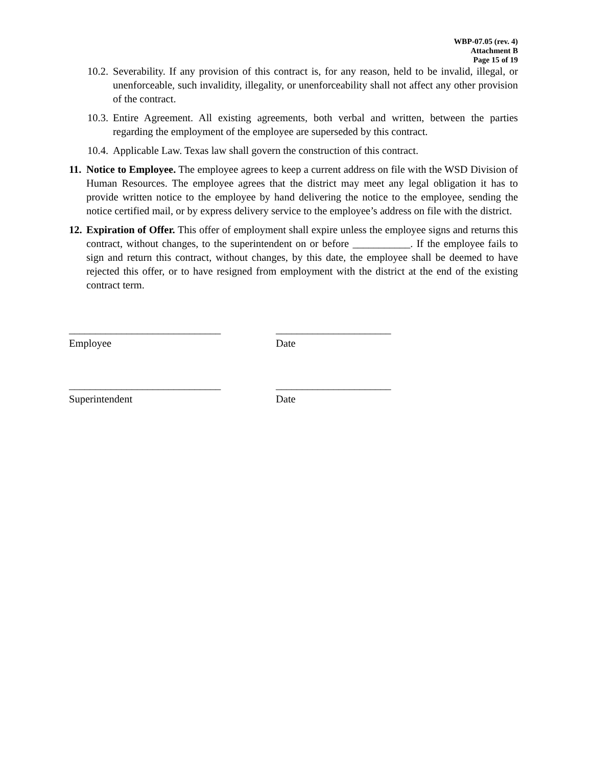WBP-07.05 (rev. 4)
Attachment B
Page 15 of 19
10.2. Severability. If any provision of this contract is, for any reason, held to be invalid, illegal, or unenforceable, such invalidity, illegality, or unenforceability shall not affect any other provision of the contract.
10.3. Entire Agreement. All existing agreements, both verbal and written, between the parties regarding the employment of the employee are superseded by this contract.
10.4. Applicable Law. Texas law shall govern the construction of this contract.
11. Notice to Employee. The employee agrees to keep a current address on file with the WSD Division of Human Resources. The employee agrees that the district may meet any legal obligation it has to provide written notice to the employee by hand delivering the notice to the employee, sending the notice certified mail, or by express delivery service to the employee’s address on file with the district.
12. Expiration of Offer. This offer of employment shall expire unless the employee signs and returns this contract, without changes, to the superintendent on or before ___________. If the employee fails to sign and return this contract, without changes, by this date, the employee shall be deemed to have rejected this offer, or to have resigned from employment with the district at the end of the existing contract term.
_____________________________
Employee
______________________
Date
_____________________________
Superintendent
______________________
Date